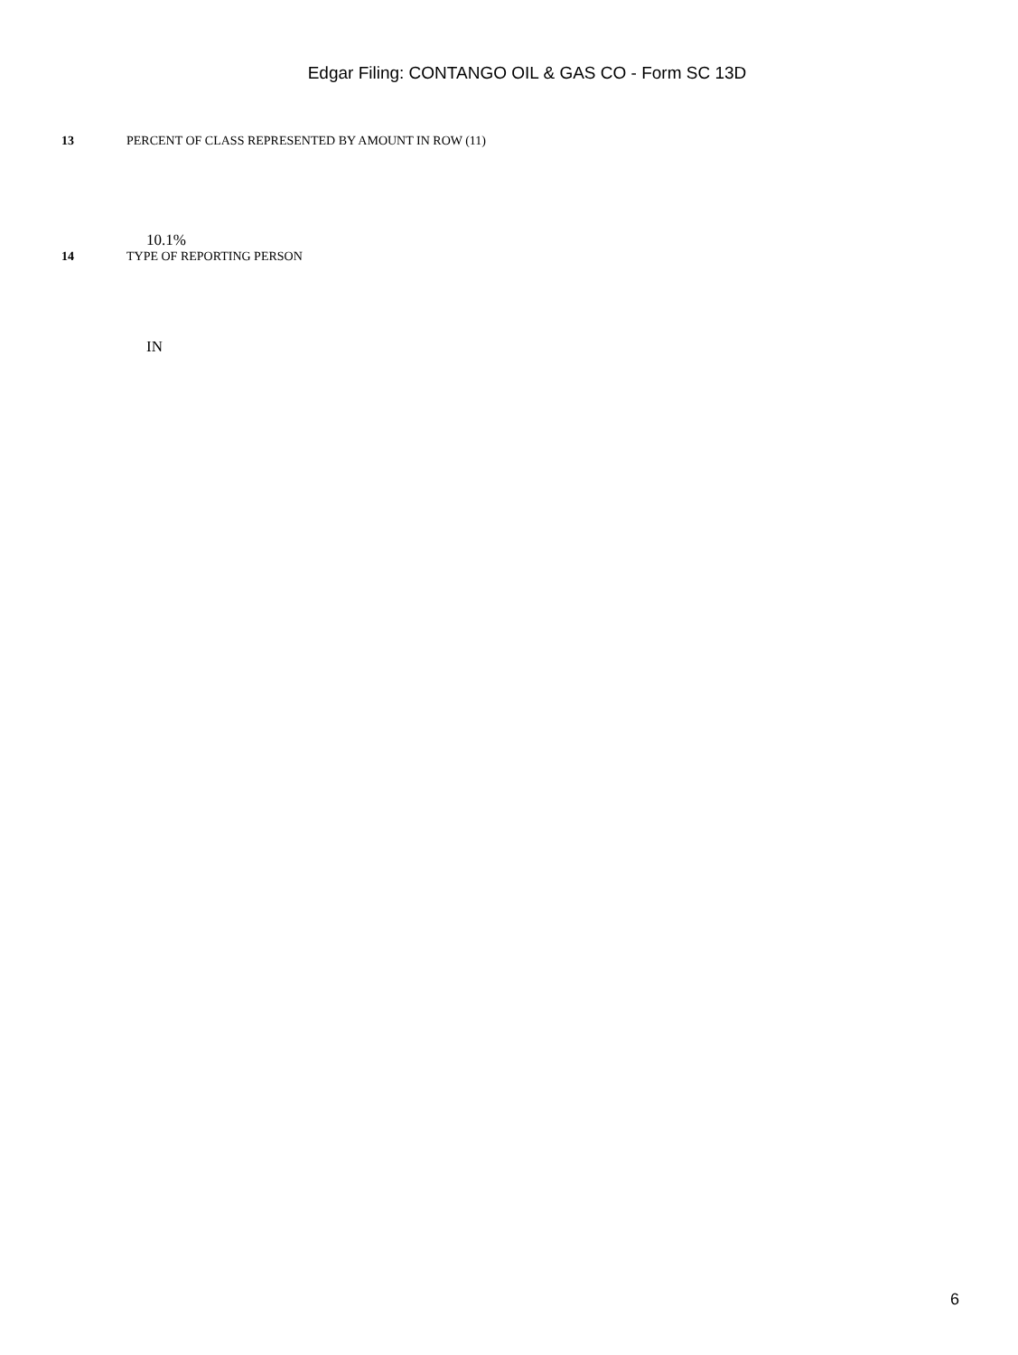Edgar Filing: CONTANGO OIL & GAS CO - Form SC 13D
13 PERCENT OF CLASS REPRESENTED BY AMOUNT IN ROW (11)
10.1%
14 TYPE OF REPORTING PERSON
IN
6